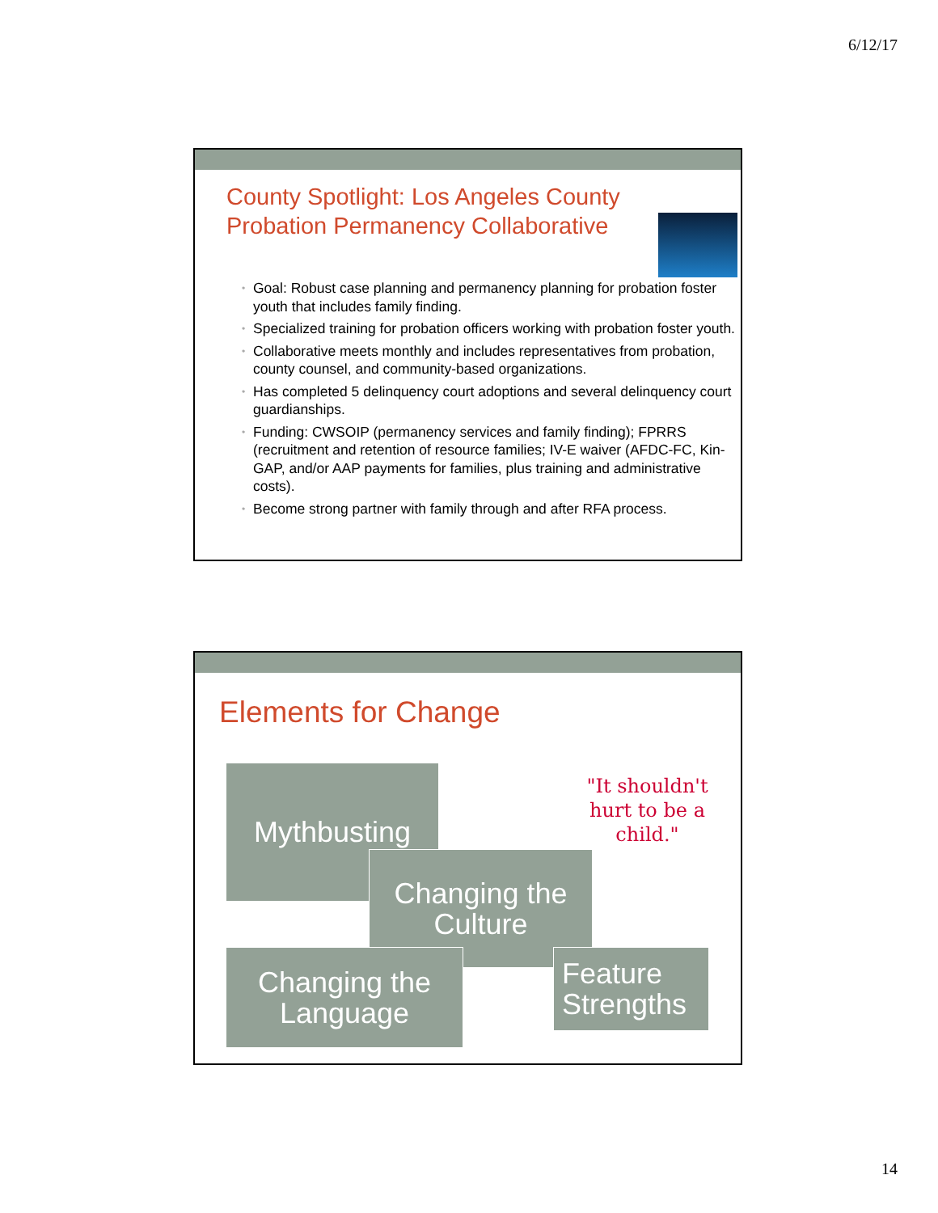6/12/17
County Spotlight: Los Angeles County
Probation Permanency Collaborative
• Goal: Robust case planning and permanency planning for probation foster youth that includes family finding.
• Specialized training for probation officers working with probation foster youth.
• Collaborative meets monthly and includes representatives from probation, county counsel, and community-based organizations.
• Has completed 5 delinquency court adoptions and several delinquency court guardianships.
• Funding: CWSOIP (permanency services and family finding); FPRRS (recruitment and retention of resource families; IV-E waiver (AFDC-FC, Kin-GAP, and/or AAP payments for families, plus training and administrative costs).
• Become strong partner with family through and after RFA process.
Elements for Change
"It shouldn't hurt to be a child."
Mythbusting
Changing the Culture
Changing the Language
Feature Strengths
14